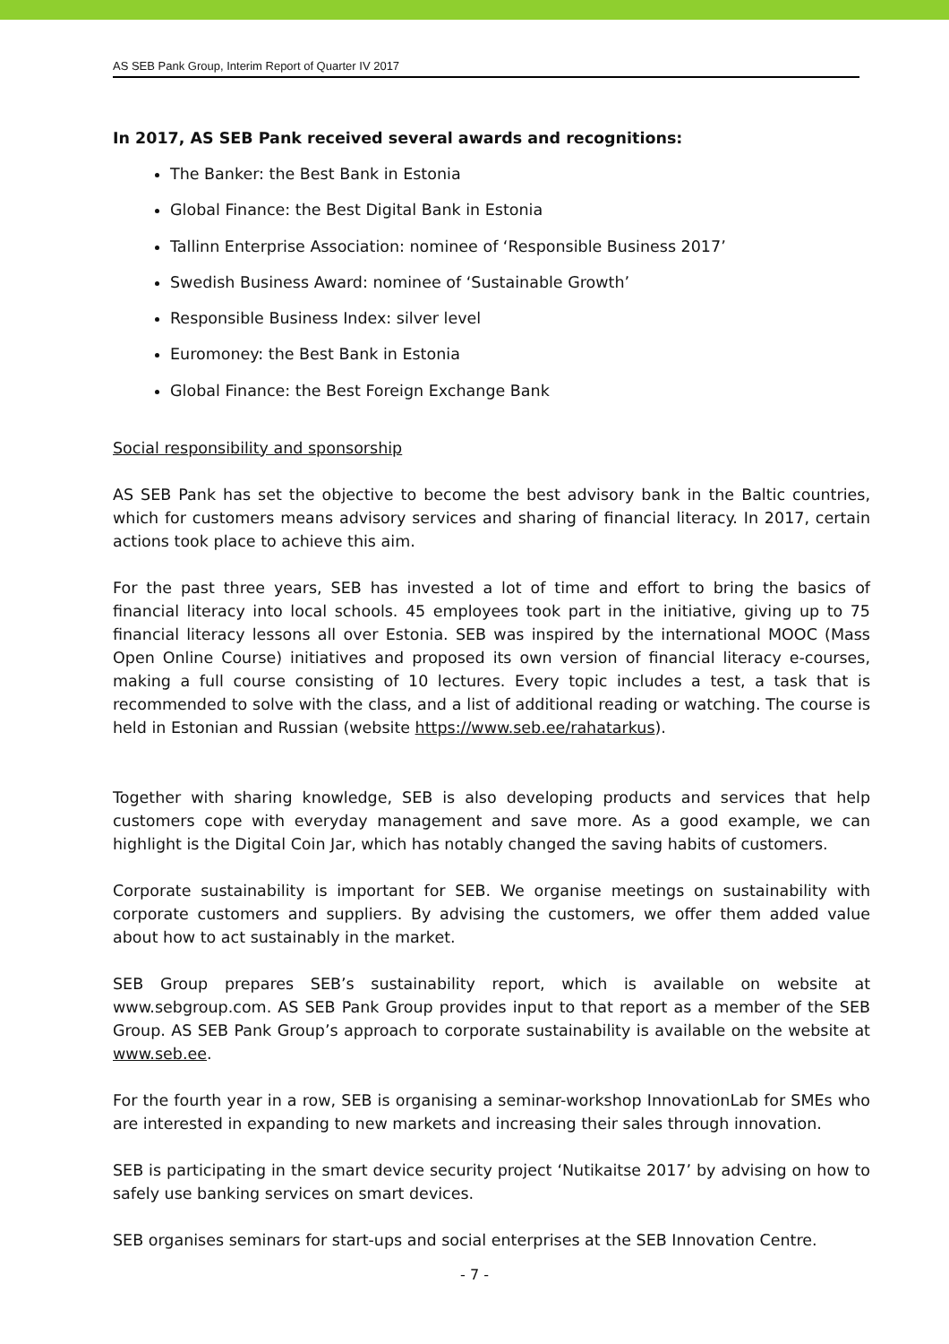AS SEB Pank Group, Interim Report of Quarter IV 2017
In 2017, AS SEB Pank received several awards and recognitions:
The Banker: the Best Bank in Estonia
Global Finance: the Best Digital Bank in Estonia
Tallinn Enterprise Association: nominee of ‘Responsible Business 2017’
Swedish Business Award: nominee of ‘Sustainable Growth’
Responsible Business Index: silver level
Euromoney: the Best Bank in Estonia
Global Finance: the Best Foreign Exchange Bank
Social responsibility and sponsorship
AS SEB Pank has set the objective to become the best advisory bank in the Baltic countries, which for customers means advisory services and sharing of financial literacy. In 2017, certain actions took place to achieve this aim.
For the past three years, SEB has invested a lot of time and effort to bring the basics of financial literacy into local schools. 45 employees took part in the initiative, giving up to 75 financial literacy lessons all over Estonia. SEB was inspired by the international MOOC (Mass Open Online Course) initiatives and proposed its own version of financial literacy e-courses, making a full course consisting of 10 lectures. Every topic includes a test, a task that is recommended to solve with the class, and a list of additional reading or watching. The course is held in Estonian and Russian (website https://www.seb.ee/rahatarkus).
Together with sharing knowledge, SEB is also developing products and services that help customers cope with everyday management and save more. As a good example, we can highlight is the Digital Coin Jar, which has notably changed the saving habits of customers.
Corporate sustainability is important for SEB. We organise meetings on sustainability with corporate customers and suppliers. By advising the customers, we offer them added value about how to act sustainably in the market.
SEB Group prepares SEB’s sustainability report, which is available on website at www.sebgroup.com. AS SEB Pank Group provides input to that report as a member of the SEB Group. AS SEB Pank Group’s approach to corporate sustainability is available on the website at www.seb.ee.
For the fourth year in a row, SEB is organising a seminar-workshop InnovationLab for SMEs who are interested in expanding to new markets and increasing their sales through innovation.
SEB is participating in the smart device security project ‘Nutikaitse 2017’ by advising on how to safely use banking services on smart devices.
SEB organises seminars for start-ups and social enterprises at the SEB Innovation Centre.
- 7 -